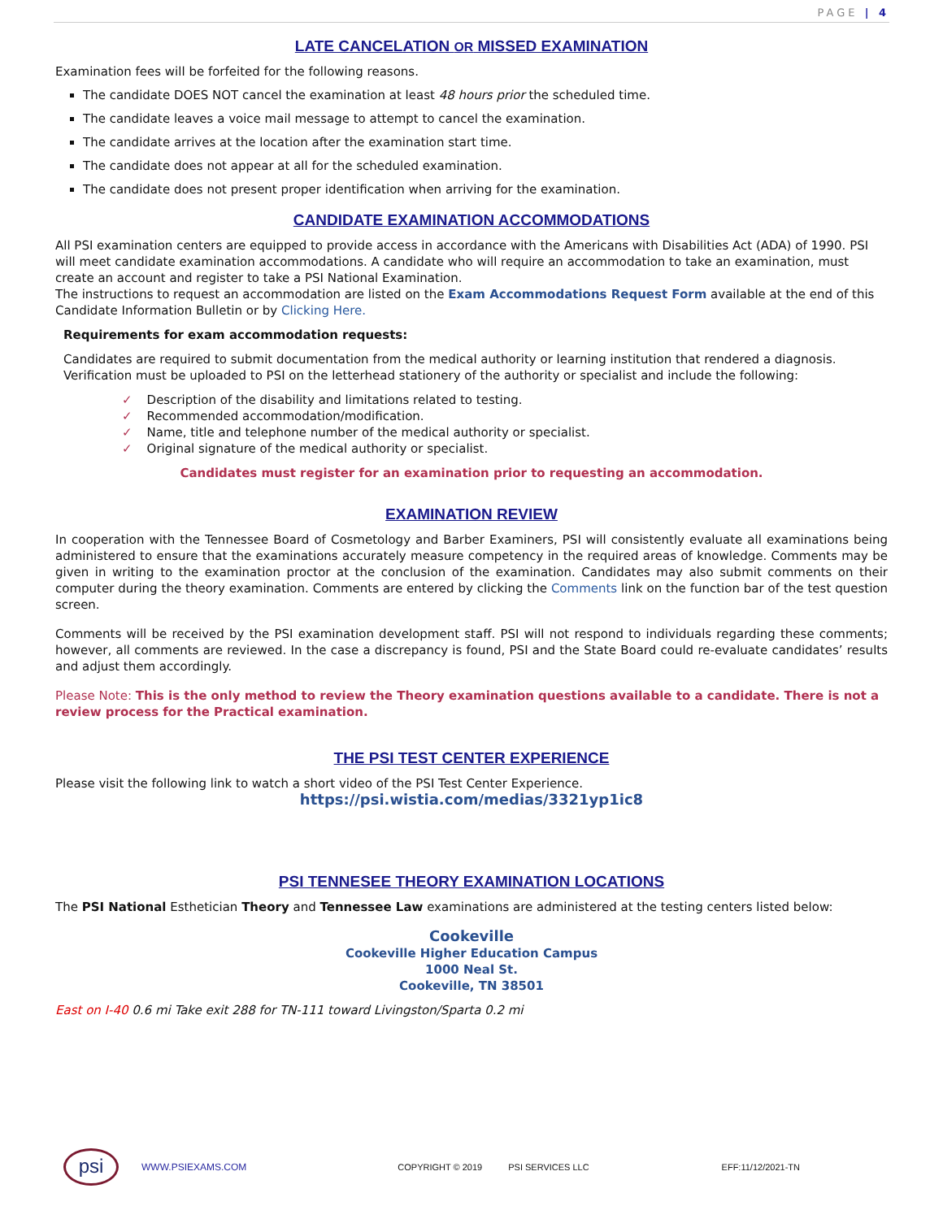PAGE | 4
LATE CANCELATION OR MISSED EXAMINATION
Examination fees will be forfeited for the following reasons.
The candidate DOES NOT cancel the examination at least 48 hours prior the scheduled time.
The candidate leaves a voice mail message to attempt to cancel the examination.
The candidate arrives at the location after the examination start time.
The candidate does not appear at all for the scheduled examination.
The candidate does not present proper identification when arriving for the examination.
CANDIDATE EXAMINATION ACCOMMODATIONS
All PSI examination centers are equipped to provide access in accordance with the Americans with Disabilities Act (ADA) of 1990. PSI will meet candidate examination accommodations. A candidate who will require an accommodation to take an examination, must create an account and register to take a PSI National Examination.
The instructions to request an accommodation are listed on the Exam Accommodations Request Form available at the end of this Candidate Information Bulletin or by Clicking Here.
Requirements for exam accommodation requests:
Candidates are required to submit documentation from the medical authority or learning institution that rendered a diagnosis. Verification must be uploaded to PSI on the letterhead stationery of the authority or specialist and include the following:
✓ Description of the disability and limitations related to testing.
✓ Recommended accommodation/modification.
✓ Name, title and telephone number of the medical authority or specialist.
✓ Original signature of the medical authority or specialist.
Candidates must register for an examination prior to requesting an accommodation.
EXAMINATION REVIEW
In cooperation with the Tennessee Board of Cosmetology and Barber Examiners, PSI will consistently evaluate all examinations being administered to ensure that the examinations accurately measure competency in the required areas of knowledge. Comments may be given in writing to the examination proctor at the conclusion of the examination. Candidates may also submit comments on their computer during the theory examination. Comments are entered by clicking the Comments link on the function bar of the test question screen.
Comments will be received by the PSI examination development staff. PSI will not respond to individuals regarding these comments; however, all comments are reviewed. In the case a discrepancy is found, PSI and the State Board could re-evaluate candidates’ results and adjust them accordingly.
Please Note: This is the only method to review the Theory examination questions available to a candidate. There is not a review process for the Practical examination.
THE PSI TEST CENTER EXPERIENCE
Please visit the following link to watch a short video of the PSI Test Center Experience.
https://psi.wistia.com/medias/3321yp1ic8
PSI TENNESEE THEORY EXAMINATION LOCATIONS
The PSI National Esthetician Theory and Tennessee Law examinations are administered at the testing centers listed below:
Cookeville
Cookeville Higher Education Campus
1000 Neal St.
Cookeville, TN 38501
East on I-40 0.6 mi Take exit 288 for TN-111 toward Livingston/Sparta 0.2 mi
psi
WWW.PSIEXAMS.COM COPYRIGHT © 2019 PSI SERVICES LLC EFF:11/12/2021-TN